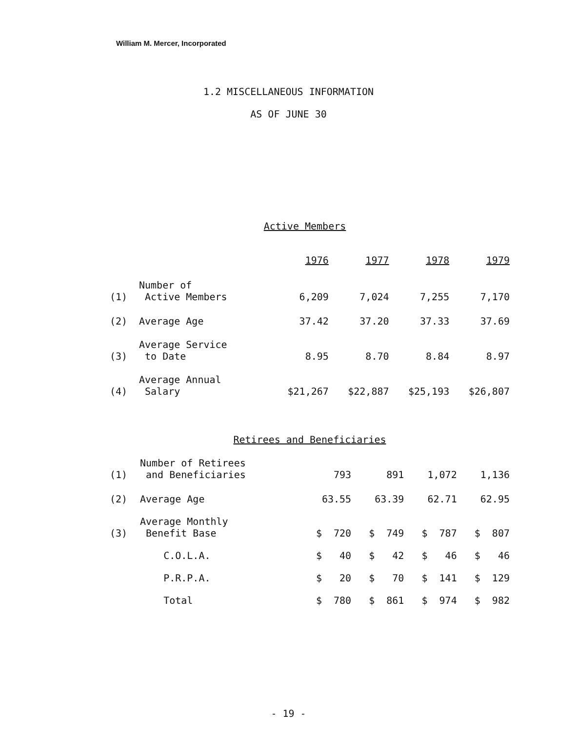William M. Mercer, Incorporated
1.2 MISCELLANEOUS INFORMATION
AS OF JUNE 30
Active Members
| | | 1976 | 1977 | 1978 | 1979 |
| --- | --- | --- | --- | --- | --- |
| (1) | Number of Active Members | 6,209 | 7,024 | 7,255 | 7,170 |
| (2) | Average Age | 37.42 | 37.20 | 37.33 | 37.69 |
| (3) | Average Service to Date | 8.95 | 8.70 | 8.84 | 8.97 |
| (4) | Average Annual Salary | $21,267 | $22,887 | $25,193 | $26,807 |
Retirees and Beneficiaries
| (1) | Number of Retirees and Beneficiaries | 793 | 891 | 1,072 | 1,136 |
| (2) | Average Age | 63.55 | 63.39 | 62.71 | 62.95 |
| (3) | Average Monthly Benefit Base | $ 720 | $ 749 | $ 787 | $ 807 |
| | C.O.L.A. | $ 40 | $ 42 | $ 46 | $ 46 |
| | P.R.P.A. | $ 20 | $ 70 | $ 141 | $ 129 |
| | Total | $ 780 | $ 861 | $ 974 | $ 982 |
- 19 -